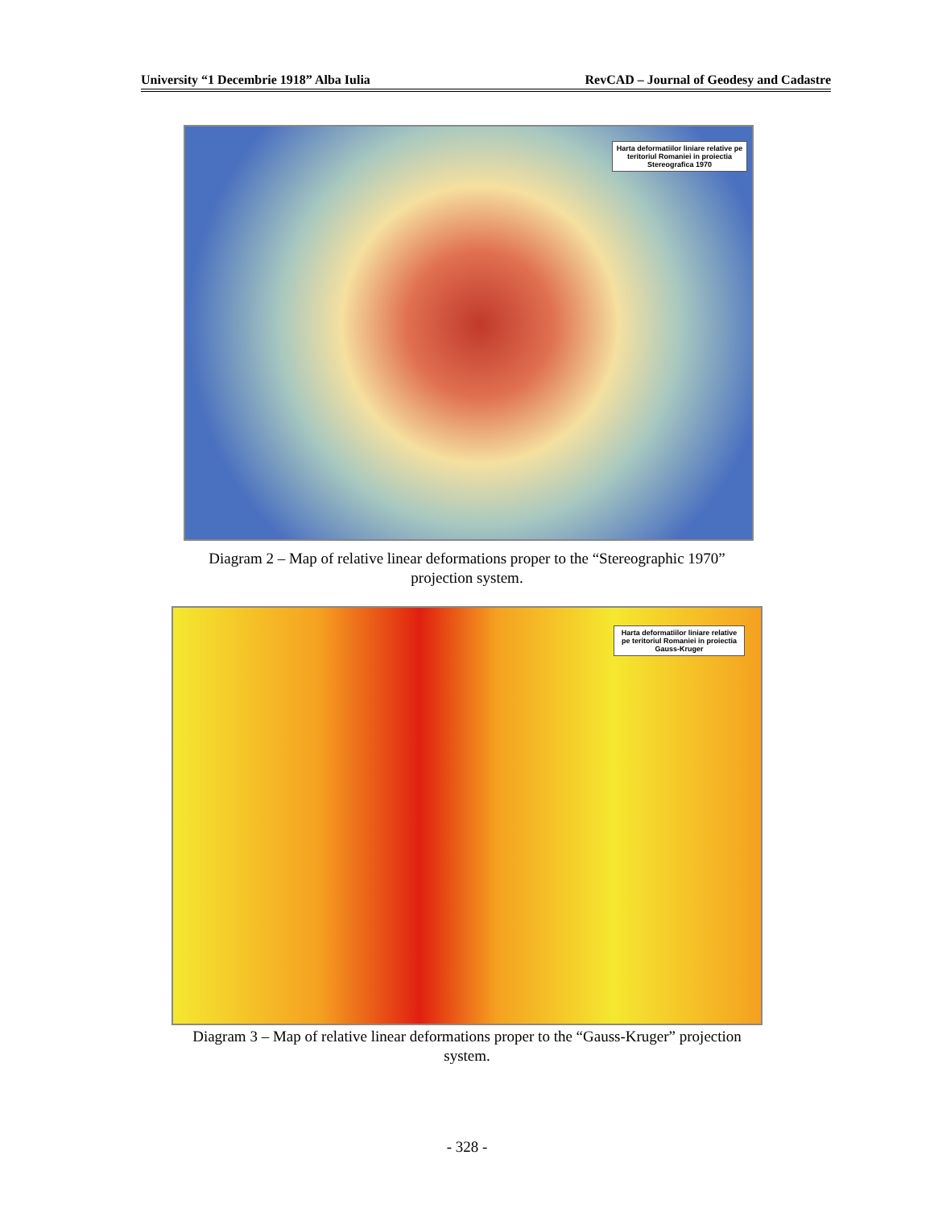University “1 Decembrie 1918” Alba Iulia RevCAD – Journal of Geodesy and Cadastre
Harta deformatiilor liniare relative pe teritoriul Romaniei in proiectia Stereografica 1970
Diagram 2 – Map of relative linear deformations proper to the “Stereographic 1970”
projection system.
Harta deformatiilor liniare relative pe teritoriul Romaniei in proiectia Gauss-Kruger
Diagram 3 – Map of relative linear deformations proper to the “Gauss-Kruger” projection
system.
- 328 -